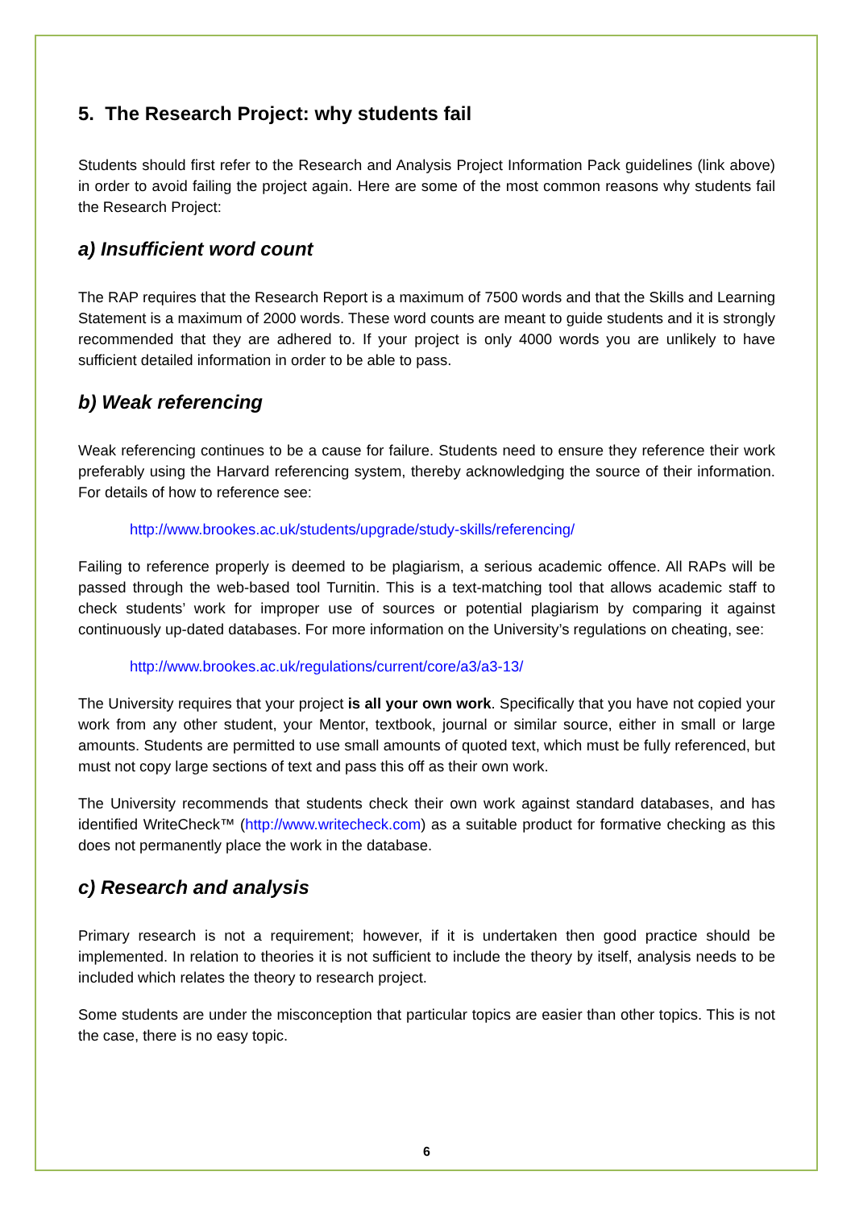5. The Research Project: why students fail
Students should first refer to the Research and Analysis Project Information Pack guidelines (link above) in order to avoid failing the project again. Here are some of the most common reasons why students fail the Research Project:
a) Insufficient word count
The RAP requires that the Research Report is a maximum of 7500 words and that the Skills and Learning Statement is a maximum of 2000 words. These word counts are meant to guide students and it is strongly recommended that they are adhered to. If your project is only 4000 words you are unlikely to have sufficient detailed information in order to be able to pass.
b) Weak referencing
Weak referencing continues to be a cause for failure. Students need to ensure they reference their work preferably using the Harvard referencing system, thereby acknowledging the source of their information. For details of how to reference see:
http://www.brookes.ac.uk/students/upgrade/study-skills/referencing/
Failing to reference properly is deemed to be plagiarism, a serious academic offence. All RAPs will be passed through the web-based tool Turnitin. This is a text-matching tool that allows academic staff to check students’ work for improper use of sources or potential plagiarism by comparing it against continuously up-dated databases. For more information on the University’s regulations on cheating, see:
http://www.brookes.ac.uk/regulations/current/core/a3/a3-13/
The University requires that your project is all your own work. Specifically that you have not copied your work from any other student, your Mentor, textbook, journal or similar source, either in small or large amounts. Students are permitted to use small amounts of quoted text, which must be fully referenced, but must not copy large sections of text and pass this off as their own work.
The University recommends that students check their own work against standard databases, and has identified WriteCheck™ (http://www.writecheck.com) as a suitable product for formative checking as this does not permanently place the work in the database.
c) Research and analysis
Primary research is not a requirement; however, if it is undertaken then good practice should be implemented. In relation to theories it is not sufficient to include the theory by itself, analysis needs to be included which relates the theory to research project.
Some students are under the misconception that particular topics are easier than other topics. This is not the case, there is no easy topic.
6